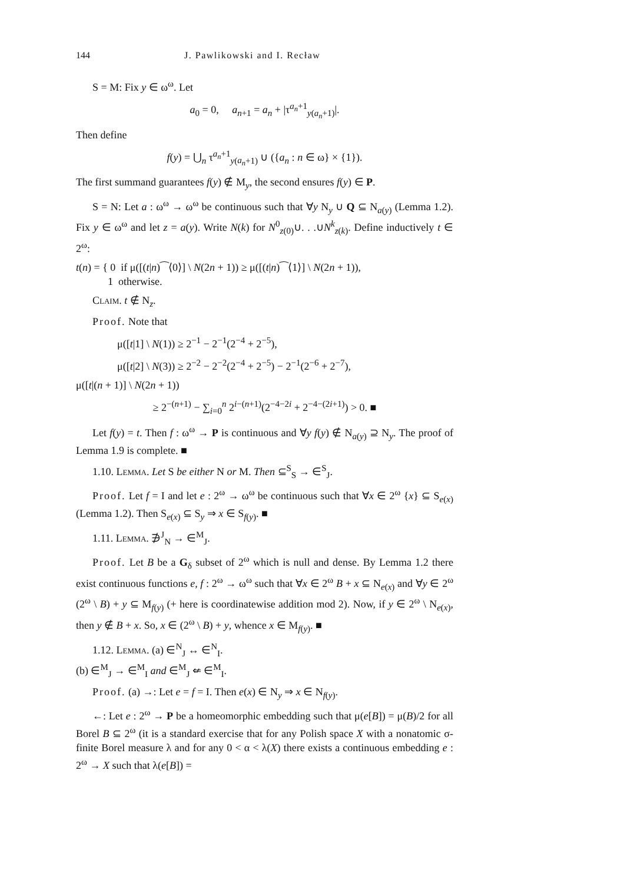144 J. Pawlikowski and I. Recław
S = M: Fix y ∈ ω<sup>ω</sup>. Let
a<sub>0</sub> = 0, a<sub>n+1</sub> = a<sub>n</sub> + |τ<sup>a<sub>n</sub>+1</sup><sub>y(a<sub>n</sub>+1)</sub>|.
Then define
f(y) = ⋃<sub>n</sub> τ<sup>a<sub>n</sub>+1</sup><sub>y(a<sub>n</sub>+1)</sub> ∪ ({a<sub>n</sub> : n ∈ ω} × {1}).
The first summand guarantees f(y) ∉ M<sub>y</sub>, the second ensures f(y) ∈ P.
S = N: Let a : ω<sup>ω</sup> → ω<sup>ω</sup> be continuous such that ∀y N<sub>y</sub> ∪ Q ⊆ N<sub>a(y)</sub> (Lemma 1.2). Fix y ∈ ω<sup>ω</sup> and let z = a(y). Write N(k) for N<sup>0</sup><sub>z(0)</sub>∪. . .∪N<sup>k</sup><sub>z(k)</sub>. Define inductively t ∈ 2<sup>ω</sup>:
t(n) = { 0 if μ([(t|n)⁀⟨0⟩] \ N(2n + 1)) ≥ μ([(t|n)⁀⟨1⟩] \ N(2n + 1)),
1 otherwise.
Claim. t ∉ N<sub>z</sub>.
Proof. Note that
μ([t|1] \ N(1)) ≥ 2<sup>−1</sup> − 2<sup>−1</sup>(2<sup>−4</sup> + 2<sup>−5</sup>),
μ([t|2] \ N(3)) ≥ 2<sup>−2</sup> − 2<sup>−2</sup>(2<sup>−4</sup> + 2<sup>−5</sup>) − 2<sup>−1</sup>(2<sup>−6</sup> + 2<sup>−7</sup>),
μ([t|(n + 1)] \ N(2n + 1))
≥ 2<sup>−(n+1)</sup> − ∑<sub>i=0</sub><sup>n</sup> 2<sup>i−(n+1)</sup>(2<sup>−4−2i</sup> + 2<sup>−4−(2i+1)</sup>) > 0. ■
Let f(y) = t. Then f : ω<sup>ω</sup> → P is continuous and ∀y f(y) ∉ N<sub>a(y)</sub> ⊇ N<sub>y</sub>. The proof of Lemma 1.9 is complete. ■
1.10. Lemma. Let S be either N or M. Then ⊆<sup>S</sup><sub>S</sub> → ∈<sup>S</sup><sub>J</sub>.
Proof. Let f = I and let e : 2<sup>ω</sup> → ω<sup>ω</sup> be continuous such that ∀x ∈ 2<sup>ω</sup> {x} ⊆ S<sub>e(x)</sub> (Lemma 1.2). Then S<sub>e(x)</sub> ⊆ S<sub>y</sub> ⇒ x ∈ S<sub>f(y)</sub>. ■
1.11. Lemma. ∌<sup>J</sup><sub>N</sub> → ∈<sup>M</sup><sub>J</sub>.
Proof. Let B be a G<sub>δ</sub> subset of 2<sup>ω</sup> which is null and dense. By Lemma 1.2 there exist continuous functions e, f : 2<sup>ω</sup> → ω<sup>ω</sup> such that ∀x ∈ 2<sup>ω</sup> B + x ⊆ N<sub>e(x)</sub> and ∀y ∈ 2<sup>ω</sup> (2<sup>ω</sup> \ B) + y ⊆ M<sub>f(y)</sub> (+ here is coordinatewise addition mod 2). Now, if y ∈ 2<sup>ω</sup> \ N<sub>e(x)</sub>, then y ∉ B + x. So, x ∈ (2<sup>ω</sup> \ B) + y, whence x ∈ M<sub>f(y)</sub>. ■
1.12. Lemma. (a) ∈<sup>N</sup><sub>J</sub> ↔ ∈<sup>N</sup><sub>I</sub>.
(b) ∈<sup>M</sup><sub>J</sub> → ∈<sup>M</sup><sub>I</sub> and ∈<sup>M</sup><sub>J</sub> ⇍ ∈<sup>M</sup><sub>I</sub>.
Proof. (a) →: Let e = f = I. Then e(x) ∈ N<sub>y</sub> ⇒ x ∈ N<sub>f(y)</sub>.
←: Let e : 2<sup>ω</sup> → P be a homeomorphic embedding such that μ(e[B]) = μ(B)/2 for all Borel B ⊆ 2<sup>ω</sup> (it is a standard exercise that for any Polish space X with a nonatomic σ-finite Borel measure λ and for any 0 < α < λ(X) there exists a continuous embedding e : 2<sup>ω</sup> → X such that λ(e[B]) =